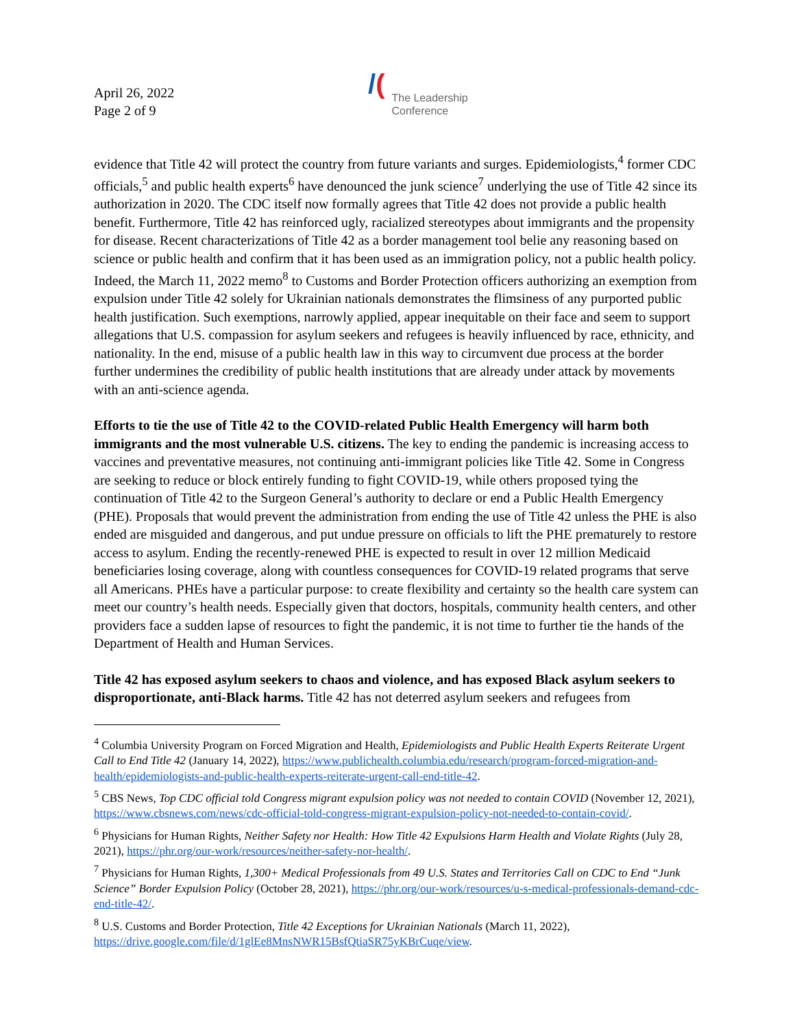April 26, 2022
Page 2 of 9
/(
The Leadership
Conference
evidence that Title 42 will protect the country from future variants and surges. Epidemiologists,<sup>4</sup> former CDC officials,<sup>5</sup> and public health experts<sup>6</sup> have denounced the junk science<sup>7</sup> underlying the use of Title 42 since its authorization in 2020. The CDC itself now formally agrees that Title 42 does not provide a public health benefit. Furthermore, Title 42 has reinforced ugly, racialized stereotypes about immigrants and the propensity for disease. Recent characterizations of Title 42 as a border management tool belie any reasoning based on science or public health and confirm that it has been used as an immigration policy, not a public health policy. Indeed, the March 11, 2022 memo<sup>8</sup> to Customs and Border Protection officers authorizing an exemption from expulsion under Title 42 solely for Ukrainian nationals demonstrates the flimsiness of any purported public health justification. Such exemptions, narrowly applied, appear inequitable on their face and seem to support allegations that U.S. compassion for asylum seekers and refugees is heavily influenced by race, ethnicity, and nationality. In the end, misuse of a public health law in this way to circumvent due process at the border further undermines the credibility of public health institutions that are already under attack by movements with an anti-science agenda.
Efforts to tie the use of Title 42 to the COVID-related Public Health Emergency will harm both immigrants and the most vulnerable U.S. citizens. The key to ending the pandemic is increasing access to vaccines and preventative measures, not continuing anti-immigrant policies like Title 42. Some in Congress are seeking to reduce or block entirely funding to fight COVID-19, while others proposed tying the continuation of Title 42 to the Surgeon General’s authority to declare or end a Public Health Emergency (PHE). Proposals that would prevent the administration from ending the use of Title 42 unless the PHE is also ended are misguided and dangerous, and put undue pressure on officials to lift the PHE prematurely to restore access to asylum. Ending the recently-renewed PHE is expected to result in over 12 million Medicaid beneficiaries losing coverage, along with countless consequences for COVID-19 related programs that serve all Americans. PHEs have a particular purpose: to create flexibility and certainty so the health care system can meet our country’s health needs. Especially given that doctors, hospitals, community health centers, and other providers face a sudden lapse of resources to fight the pandemic, it is not time to further tie the hands of the Department of Health and Human Services.
Title 42 has exposed asylum seekers to chaos and violence, and has exposed Black asylum seekers to disproportionate, anti-Black harms. Title 42 has not deterred asylum seekers and refugees from
<sup>4</sup> Columbia University Program on Forced Migration and Health, Epidemiologists and Public Health Experts Reiterate Urgent Call to End Title 42 (January 14, 2022), https://www.publichealth.columbia.edu/research/program-forced-migration-and-health/epidemiologists-and-public-health-experts-reiterate-urgent-call-end-title-42.
<sup>5</sup> CBS News, Top CDC official told Congress migrant expulsion policy was not needed to contain COVID (November 12, 2021), https://www.cbsnews.com/news/cdc-official-told-congress-migrant-expulsion-policy-not-needed-to-contain-covid/.
<sup>6</sup> Physicians for Human Rights, Neither Safety nor Health: How Title 42 Expulsions Harm Health and Violate Rights (July 28, 2021), https://phr.org/our-work/resources/neither-safety-nor-health/.
<sup>7</sup> Physicians for Human Rights, 1,300+ Medical Professionals from 49 U.S. States and Territories Call on CDC to End “Junk Science” Border Expulsion Policy (October 28, 2021), https://phr.org/our-work/resources/u-s-medical-professionals-demand-cdc-end-title-42/.
<sup>8</sup> U.S. Customs and Border Protection, Title 42 Exceptions for Ukrainian Nationals (March 11, 2022), https://drive.google.com/file/d/1glEe8MnsNWR15BsfQtiaSR75yKBrCuqe/view.